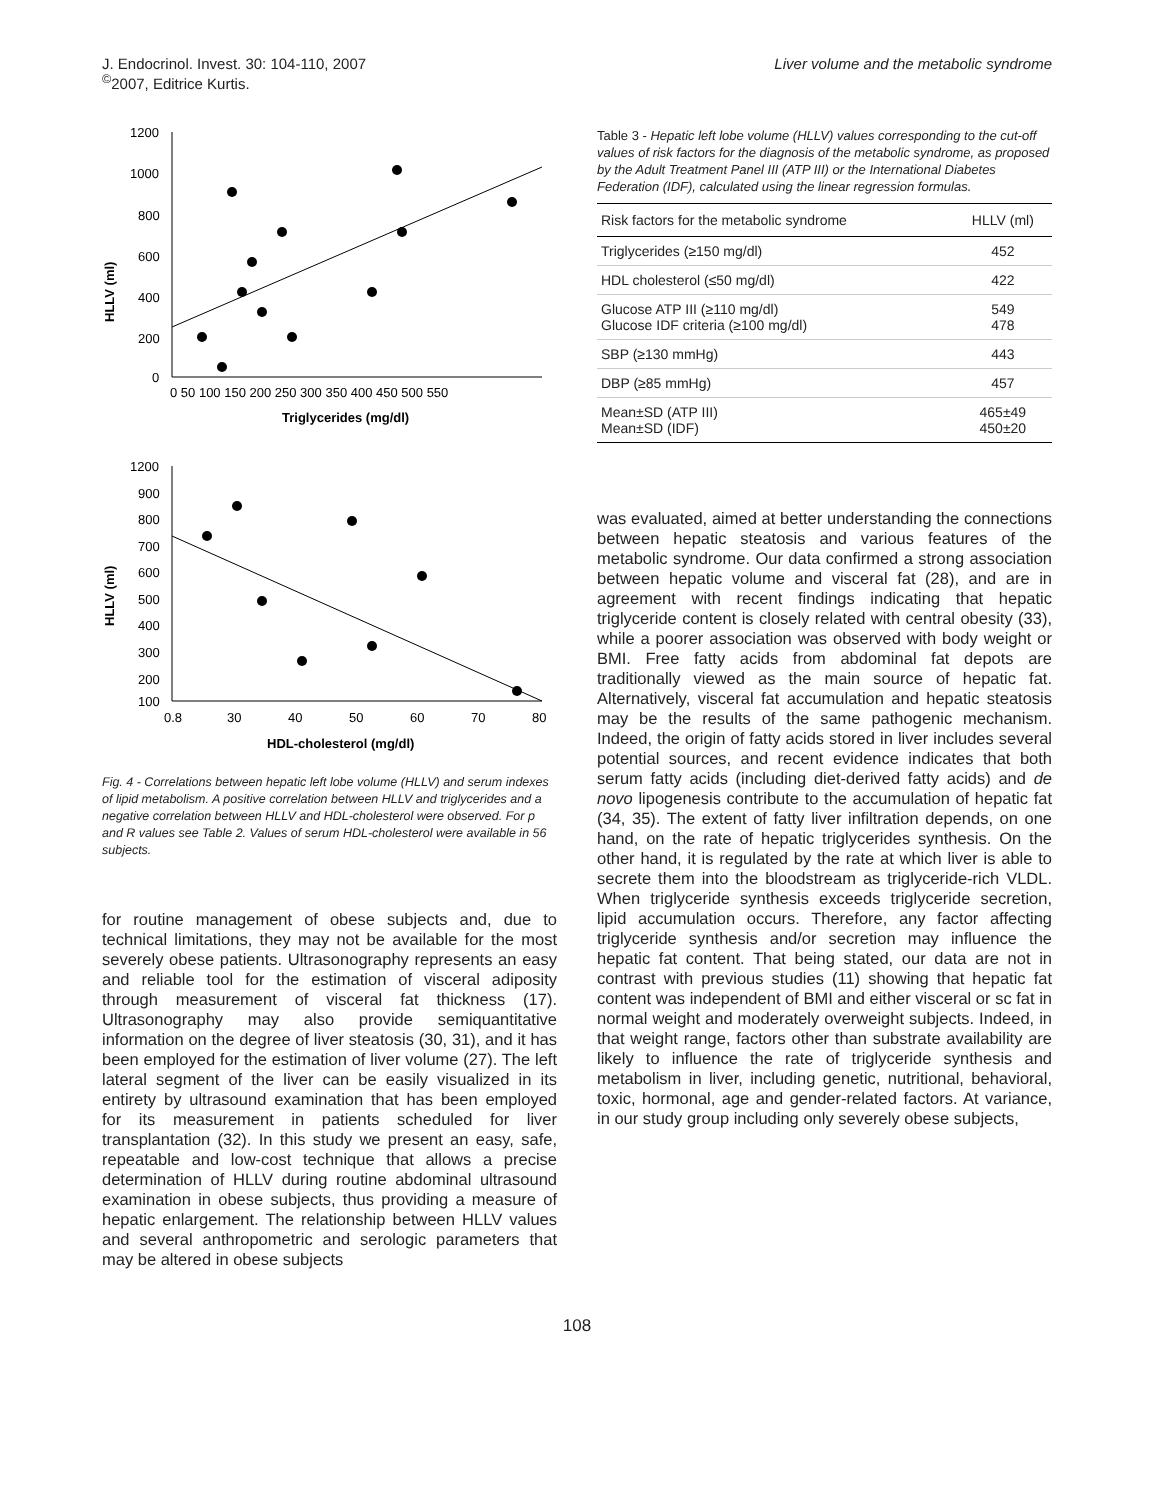J. Endocrinol. Invest. 30: 104-110, 2007
<sup>©</sup>2007, Editrice Kurtis.
Liver volume and the metabolic syndrome
HLLV (ml)
1200
1000
800
600
400
200
0
0 50 100 150 200 250 300 350 400 450 500 550
Triglycerides (mg/dl)
HLLV (ml)
1200
900
800
700
600
500
400
300
200
100
0.8
30
40
50
60
70
80
HDL-cholesterol (mg/dl)
Fig. 4 - Correlations between hepatic left lobe volume (HLLV) and serum indexes of lipid metabolism. A positive correlation between HLLV and triglycerides and a negative correlation between HLLV and HDL-cholesterol were observed. For p and R values see Table 2. Values of serum HDL-cholesterol were available in 56 subjects.
for routine management of obese subjects and, due to technical limitations, they may not be available for the most severely obese patients. Ultrasonography represents an easy and reliable tool for the estimation of visceral adiposity through measurement of visceral fat thickness (17). Ultrasonography may also provide semiquantitative information on the degree of liver steatosis (30, 31), and it has been employed for the estimation of liver volume (27). The left lateral segment of the liver can be easily visualized in its entirety by ultrasound examination that has been employed for its measurement in patients scheduled for liver transplantation (32). In this study we present an easy, safe, repeatable and low-cost technique that allows a precise determination of HLLV during routine abdominal ultrasound examination in obese subjects, thus providing a measure of hepatic enlargement. The relationship between HLLV values and several anthropometric and serologic parameters that may be altered in obese subjects
Table 3 - Hepatic left lobe volume (HLLV) values corresponding to the cut-off values of risk factors for the diagnosis of the metabolic syndrome, as proposed by the Adult Treatment Panel III (ATP III) or the International Diabetes Federation (IDF), calculated using the linear regression formulas.
| Risk factors for the metabolic syndrome | HLLV (ml) |
| --- | --- |
| Triglycerides (≥150 mg/dl) | 452 |
| HDL cholesterol (≤50 mg/dl) | 422 |
| Glucose ATP III (≥110 mg/dl) Glucose IDF criteria (≥100 mg/dl) | 549 478 |
| SBP (≥130 mmHg) | 443 |
| DBP (≥85 mmHg) | 457 |
| Mean±SD (ATP III) Mean±SD (IDF) | 465±49 450±20 |
was evaluated, aimed at better understanding the connections between hepatic steatosis and various features of the metabolic syndrome. Our data confirmed a strong association between hepatic volume and visceral fat (28), and are in agreement with recent findings indicating that hepatic triglyceride content is closely related with central obesity (33), while a poorer association was observed with body weight or BMI. Free fatty acids from abdominal fat depots are traditionally viewed as the main source of hepatic fat. Alternatively, visceral fat accumulation and hepatic steatosis may be the results of the same pathogenic mechanism. Indeed, the origin of fatty acids stored in liver includes several potential sources, and recent evidence indicates that both serum fatty acids (including diet-derived fatty acids) and de novo lipogenesis contribute to the accumulation of hepatic fat (34, 35). The extent of fatty liver infiltration depends, on one hand, on the rate of hepatic triglycerides synthesis. On the other hand, it is regulated by the rate at which liver is able to secrete them into the bloodstream as triglyceride-rich VLDL. When triglyceride synthesis exceeds triglyceride secretion, lipid accumulation occurs. Therefore, any factor affecting triglyceride synthesis and/or secretion may influence the hepatic fat content. That being stated, our data are not in contrast with previous studies (11) showing that hepatic fat content was independent of BMI and either visceral or sc fat in normal weight and moderately overweight subjects. Indeed, in that weight range, factors other than substrate availability are likely to influence the rate of triglyceride synthesis and metabolism in liver, including genetic, nutritional, behavioral, toxic, hormonal, age and gender-related factors. At variance, in our study group including only severely obese subjects,
108